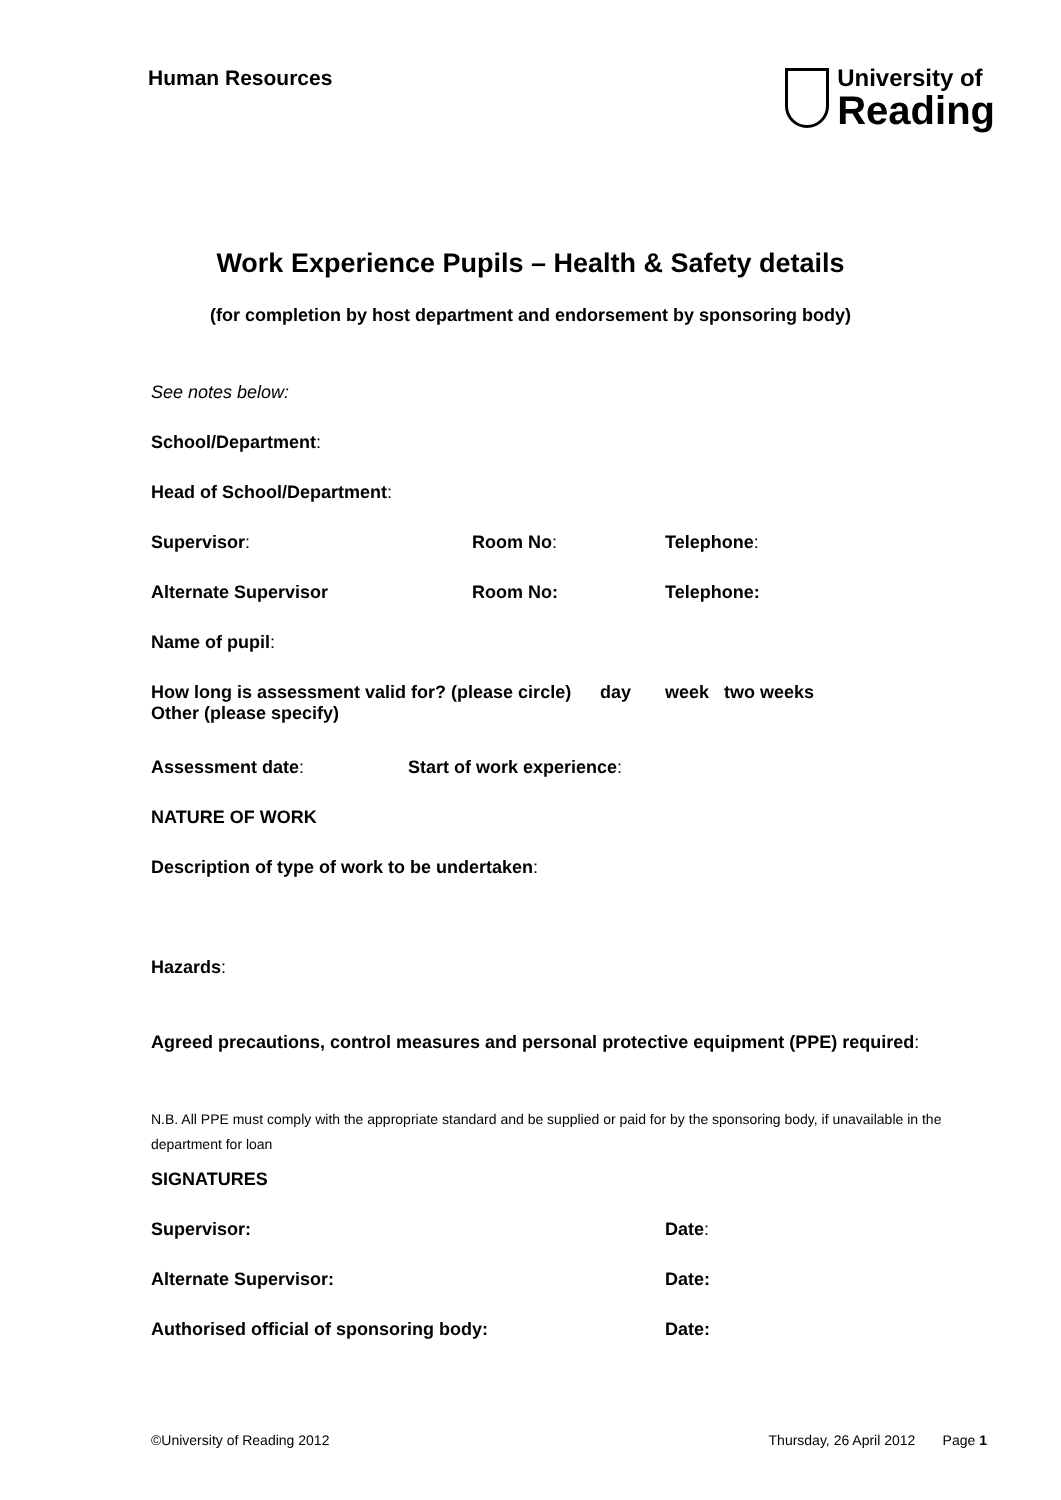Human Resources
University of
Reading
Work Experience Pupils – Health & Safety details
(for completion by host department and endorsement by sponsoring body)
See notes below:
School/Department:
Head of School/Department:
Supervisor: Room No: Telephone:
Alternate Supervisor Room No: Telephone:
Name of pupil:
How long is assessment valid for? (please circle)
Other (please specify)
day week two weeks
Assessment date: Start of work experience:
NATURE OF WORK
Description of type of work to be undertaken:
Hazards:
Agreed precautions, control measures and personal protective equipment (PPE) required:
N.B. All PPE must comply with the appropriate standard and be supplied or paid for by the sponsoring body, if unavailable in the department for loan
SIGNATURES
Supervisor: Date:
Alternate Supervisor: Date:
Authorised official of sponsoring body: Date:
©University of Reading 2012 Thursday, 26 April 2012 Page 1